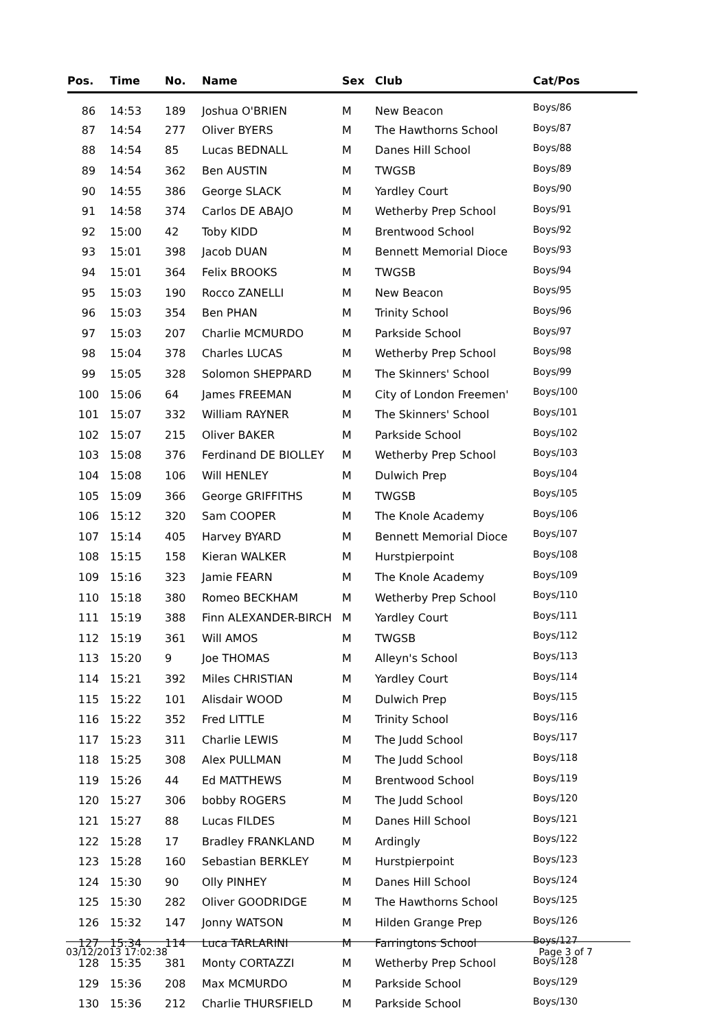| Pos. | Time | No. | Name | Sex | Club | Cat/Pos |
| --- | --- | --- | --- | --- | --- | --- |
| 86 | 14:53 | 189 | Joshua O'BRIEN | M | New Beacon | Boys/86 |
| 87 | 14:54 | 277 | Oliver BYERS | M | The Hawthorns School | Boys/87 |
| 88 | 14:54 | 85 | Lucas BEDNALL | M | Danes Hill School | Boys/88 |
| 89 | 14:54 | 362 | Ben AUSTIN | M | TWGSB | Boys/89 |
| 90 | 14:55 | 386 | George SLACK | M | Yardley Court | Boys/90 |
| 91 | 14:58 | 374 | Carlos DE ABAJO | M | Wetherby Prep School | Boys/91 |
| 92 | 15:00 | 42 | Toby KIDD | M | Brentwood School | Boys/92 |
| 93 | 15:01 | 398 | Jacob DUAN | M | Bennett Memorial Dioce | Boys/93 |
| 94 | 15:01 | 364 | Felix BROOKS | M | TWGSB | Boys/94 |
| 95 | 15:03 | 190 | Rocco ZANELLI | M | New Beacon | Boys/95 |
| 96 | 15:03 | 354 | Ben PHAN | M | Trinity School | Boys/96 |
| 97 | 15:03 | 207 | Charlie MCMURDO | M | Parkside School | Boys/97 |
| 98 | 15:04 | 378 | Charles LUCAS | M | Wetherby Prep School | Boys/98 |
| 99 | 15:05 | 328 | Solomon SHEPPARD | M | The Skinners' School | Boys/99 |
| 100 | 15:06 | 64 | James FREEMAN | M | City of London Freemen' | Boys/100 |
| 101 | 15:07 | 332 | William RAYNER | M | The Skinners' School | Boys/101 |
| 102 | 15:07 | 215 | Oliver BAKER | M | Parkside School | Boys/102 |
| 103 | 15:08 | 376 | Ferdinand DE BIOLLEY | M | Wetherby Prep School | Boys/103 |
| 104 | 15:08 | 106 | Will HENLEY | M | Dulwich Prep | Boys/104 |
| 105 | 15:09 | 366 | George GRIFFITHS | M | TWGSB | Boys/105 |
| 106 | 15:12 | 320 | Sam COOPER | M | The Knole Academy | Boys/106 |
| 107 | 15:14 | 405 | Harvey BYARD | M | Bennett Memorial Dioce | Boys/107 |
| 108 | 15:15 | 158 | Kieran WALKER | M | Hurstpierpoint | Boys/108 |
| 109 | 15:16 | 323 | Jamie FEARN | M | The Knole Academy | Boys/109 |
| 110 | 15:18 | 380 | Romeo BECKHAM | M | Wetherby Prep School | Boys/110 |
| 111 | 15:19 | 388 | Finn ALEXANDER-BIRCH | M | Yardley Court | Boys/111 |
| 112 | 15:19 | 361 | Will AMOS | M | TWGSB | Boys/112 |
| 113 | 15:20 | 9 | Joe THOMAS | M | Alleyn's School | Boys/113 |
| 114 | 15:21 | 392 | Miles CHRISTIAN | M | Yardley Court | Boys/114 |
| 115 | 15:22 | 101 | Alisdair WOOD | M | Dulwich Prep | Boys/115 |
| 116 | 15:22 | 352 | Fred LITTLE | M | Trinity School | Boys/116 |
| 117 | 15:23 | 311 | Charlie LEWIS | M | The Judd School | Boys/117 |
| 118 | 15:25 | 308 | Alex PULLMAN | M | The Judd School | Boys/118 |
| 119 | 15:26 | 44 | Ed MATTHEWS | M | Brentwood School | Boys/119 |
| 120 | 15:27 | 306 | bobby ROGERS | M | The Judd School | Boys/120 |
| 121 | 15:27 | 88 | Lucas FILDES | M | Danes Hill School | Boys/121 |
| 122 | 15:28 | 17 | Bradley FRANKLAND | M | Ardingly | Boys/122 |
| 123 | 15:28 | 160 | Sebastian BERKLEY | M | Hurstpierpoint | Boys/123 |
| 124 | 15:30 | 90 | Olly PINHEY | M | Danes Hill School | Boys/124 |
| 125 | 15:30 | 282 | Oliver GOODRIDGE | M | The Hawthorns School | Boys/125 |
| 126 | 15:32 | 147 | Jonny WATSON | M | Hilden Grange Prep | Boys/126 |
| 127 | 15:34 | 114 | Luca TARLARINI | M | Farringtons School | Boys/127 |
| 128 | 15:35 | 381 | Monty CORTAZZI | M | Wetherby Prep School | Boys/128 |
| 129 | 15:36 | 208 | Max MCMURDO | M | Parkside School | Boys/129 |
| 130 | 15:36 | 212 | Charlie THURSFIELD | M | Parkside School | Boys/130 |
03/12/2013 17:02:38 Page 3 of 7